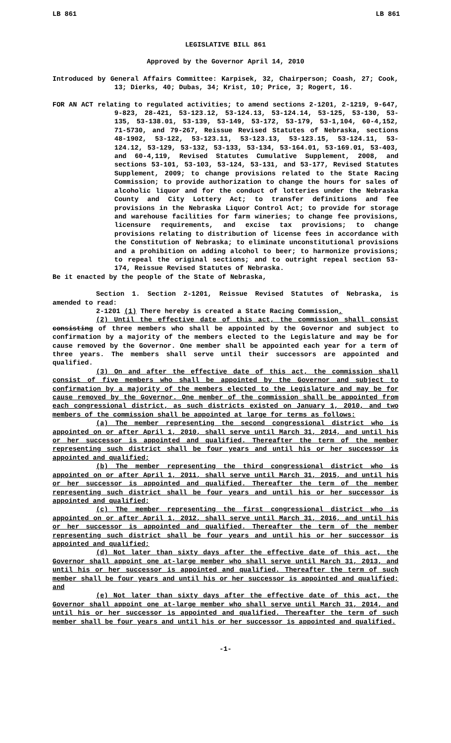LB 861 LB 861
LEGISLATIVE BILL 861
Approved by the Governor April 14, 2010
Introduced by General Affairs Committee: Karpisek, 32, Chairperson; Coash, 27; Cook, 13; Dierks, 40; Dubas, 34; Krist, 10; Price, 3; Rogert, 16.
FOR AN ACT relating to regulated activities; to amend sections 2-1201, 2-1219, 9-647, 9-823, 28-421, 53-123.12, 53-124.13, 53-124.14, 53-125, 53-130, 53-135, 53-138.01, 53-139, 53-149, 53-172, 53-179, 53-1,104, 60-4,152, 71-5730, and 79-267, Reissue Revised Statutes of Nebraska, sections 48-1902, 53-122, 53-123.11, 53-123.13, 53-123.15, 53-124.11, 53-124.12, 53-129, 53-132, 53-133, 53-134, 53-164.01, 53-169.01, 53-403, and 60-4,119, Revised Statutes Cumulative Supplement, 2008, and sections 53-101, 53-103, 53-124, 53-131, and 53-177, Revised Statutes Supplement, 2009; to change provisions related to the State Racing Commission; to provide authorization to change the hours for sales of alcoholic liquor and for the conduct of lotteries under the Nebraska County and City Lottery Act; to transfer definitions and fee provisions in the Nebraska Liquor Control Act; to provide for storage and warehouse facilities for farm wineries; to change fee provisions, licensure requirements, and excise tax provisions; to change provisions relating to distribution of license fees in accordance with the Constitution of Nebraska; to eliminate unconstitutional provisions and a prohibition on adding alcohol to beer; to harmonize provisions; to repeal the original sections; and to outright repeal section 53-174, Reissue Revised Statutes of Nebraska.
Be it enacted by the people of the State of Nebraska,
Section 1. Section 2-1201, Reissue Revised Statutes of Nebraska, is amended to read:
2-1201 (1) There hereby is created a State Racing Commission.
(2) Until the effective date of this act, the commission shall consist consisting of three members who shall be appointed by the Governor and subject to confirmation by a majority of the members elected to the Legislature and may be for cause removed by the Governor. One member shall be appointed each year for a term of three years. The members shall serve until their successors are appointed and qualified.
(3) On and after the effective date of this act, the commission shall consist of five members who shall be appointed by the Governor and subject to confirmation by a majority of the members elected to the Legislature and may be for cause removed by the Governor. One member of the commission shall be appointed from each congressional district, as such districts existed on January 1, 2010, and two members of the commission shall be appointed at large for terms as follows:
(a) The member representing the second congressional district who is appointed on or after April 1, 2010, shall serve until March 31, 2014, and until his or her successor is appointed and qualified. Thereafter the term of the member representing such district shall be four years and until his or her successor is appointed and qualified;
(b) The member representing the third congressional district who is appointed on or after April 1, 2011, shall serve until March 31, 2015, and until his or her successor is appointed and qualified. Thereafter the term of the member representing such district shall be four years and until his or her successor is appointed and qualified;
(c) The member representing the first congressional district who is appointed on or after April 1, 2012, shall serve until March 31, 2016, and until his or her successor is appointed and qualified. Thereafter the term of the member representing such district shall be four years and until his or her successor is appointed and qualified;
(d) Not later than sixty days after the effective date of this act, the Governor shall appoint one at-large member who shall serve until March 31, 2013, and until his or her successor is appointed and qualified. Thereafter the term of such member shall be four years and until his or her successor is appointed and qualified; and
(e) Not later than sixty days after the effective date of this act, the Governor shall appoint one at-large member who shall serve until March 31, 2014, and until his or her successor is appointed and qualified. Thereafter the term of such member shall be four years and until his or her successor is appointed and qualified.
-1-